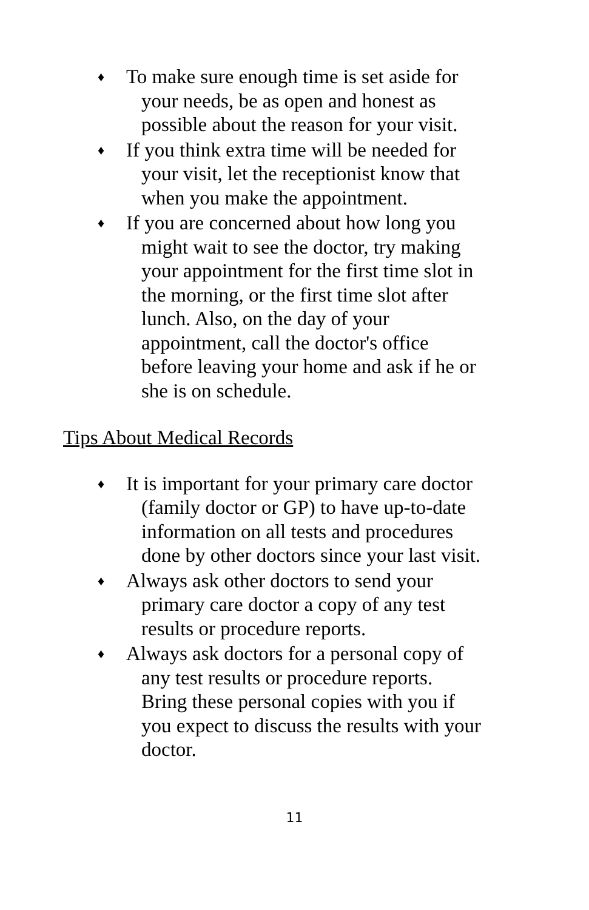♦ To make sure enough time is set aside for your needs, be as open and honest as possible about the reason for your visit.
♦ If you think extra time will be needed for your visit, let the receptionist know that when you make the appointment.
♦ If you are concerned about how long you might wait to see the doctor, try making your appointment for the first time slot in the morning, or the first time slot after lunch. Also, on the day of your appointment, call the doctor's office before leaving your home and ask if he or she is on schedule.
Tips About Medical Records
♦ It is important for your primary care doctor (family doctor or GP) to have up-to-date information on all tests and procedures done by other doctors since your last visit.
♦ Always ask other doctors to send your primary care doctor a copy of any test results or procedure reports.
♦ Always ask doctors for a personal copy of any test results or procedure reports. Bring these personal copies with you if you expect to discuss the results with your doctor.
11